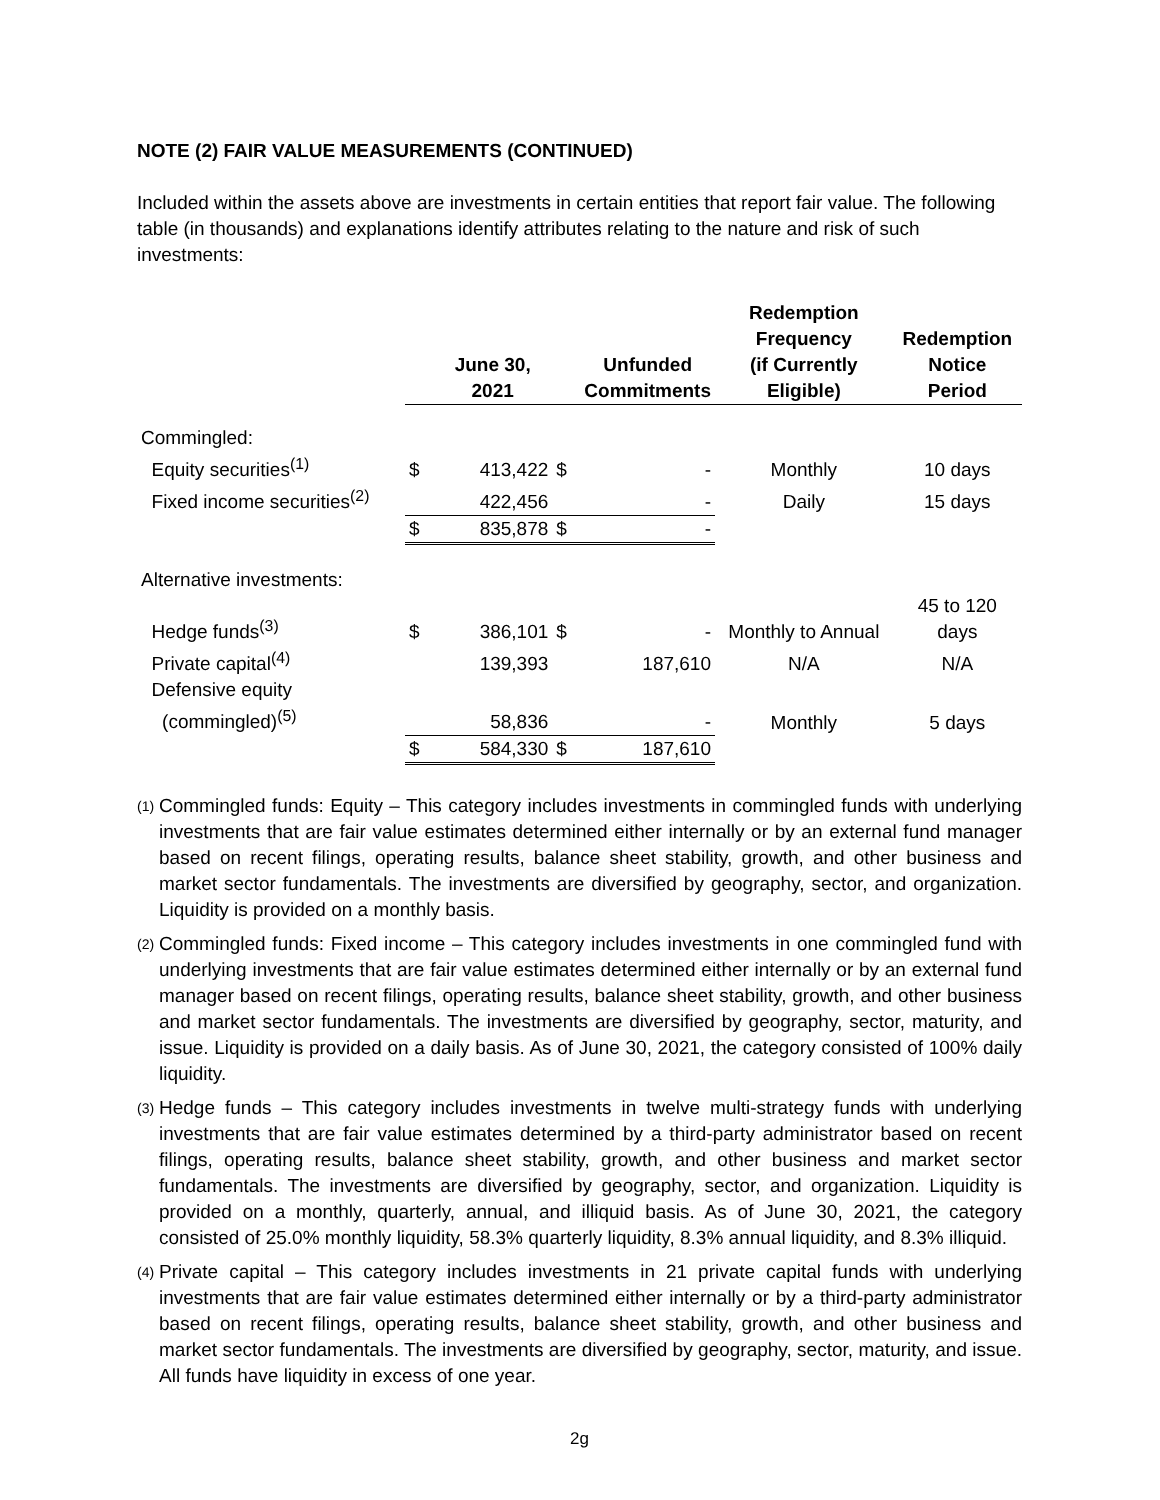NOTE (2) FAIR VALUE MEASUREMENTS (CONTINUED)
Included within the assets above are investments in certain entities that report fair value. The following table (in thousands) and explanations identify attributes relating to the nature and risk of such investments:
| | | June 30, 2021 | | Unfunded Commitments | Redemption Frequency (if Currently Eligible) | Redemption Notice Period |
| --- | --- | --- | --- | --- | --- | --- |
| Commingled: | | | | | | |
| Equity securities<sup>(1)</sup> | $ | 413,422 | $ | - | Monthly | 10 days |
| Fixed income securities<sup>(2)</sup> | | 422,456 | | - | Daily | 15 days |
| | $ | 835,878 | $ | - | | |
| Alternative investments: | | | | | | |
| Hedge funds<sup>(3)</sup> | $ | 386,101 | $ | - | Monthly to Annual | 45 to 120 days |
| Private capital<sup>(4)</sup> | | 139,393 | | 187,610 | N/A | N/A |
| Defensive equity (commingled)<sup>(5)</sup> | | 58,836 | | - | Monthly | 5 days |
| | $ | 584,330 | $ | 187,610 | | |
(1) Commingled funds: Equity – This category includes investments in commingled funds with underlying investments that are fair value estimates determined either internally or by an external fund manager based on recent filings, operating results, balance sheet stability, growth, and other business and market sector fundamentals. The investments are diversified by geography, sector, and organization. Liquidity is provided on a monthly basis.
(2) Commingled funds: Fixed income – This category includes investments in one commingled fund with underlying investments that are fair value estimates determined either internally or by an external fund manager based on recent filings, operating results, balance sheet stability, growth, and other business and market sector fundamentals. The investments are diversified by geography, sector, maturity, and issue. Liquidity is provided on a daily basis. As of June 30, 2021, the category consisted of 100% daily liquidity.
(3) Hedge funds – This category includes investments in twelve multi-strategy funds with underlying investments that are fair value estimates determined by a third-party administrator based on recent filings, operating results, balance sheet stability, growth, and other business and market sector fundamentals. The investments are diversified by geography, sector, and organization. Liquidity is provided on a monthly, quarterly, annual, and illiquid basis. As of June 30, 2021, the category consisted of 25.0% monthly liquidity, 58.3% quarterly liquidity, 8.3% annual liquidity, and 8.3% illiquid.
(4) Private capital – This category includes investments in 21 private capital funds with underlying investments that are fair value estimates determined either internally or by a third-party administrator based on recent filings, operating results, balance sheet stability, growth, and other business and market sector fundamentals. The investments are diversified by geography, sector, maturity, and issue. All funds have liquidity in excess of one year.
2g